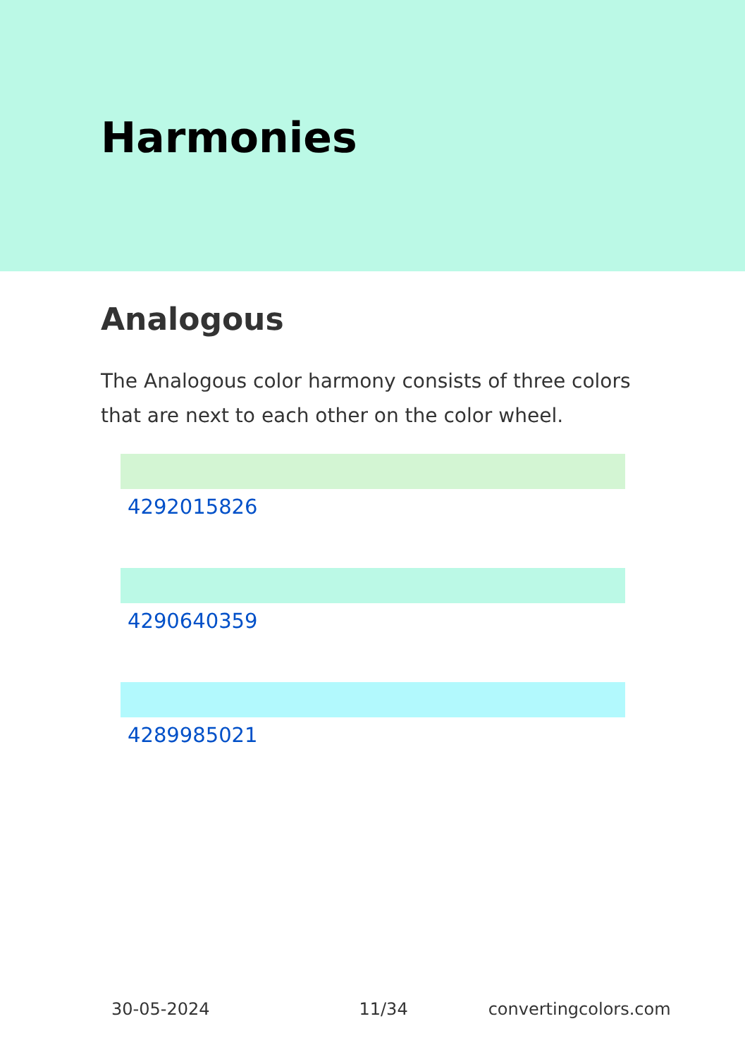Harmonies
Analogous
The Analogous color harmony consists of three colors that are next to each other on the color wheel.
4292015826
4290640359
4289985021
30-05-2024 11/34 convertingcolors.com